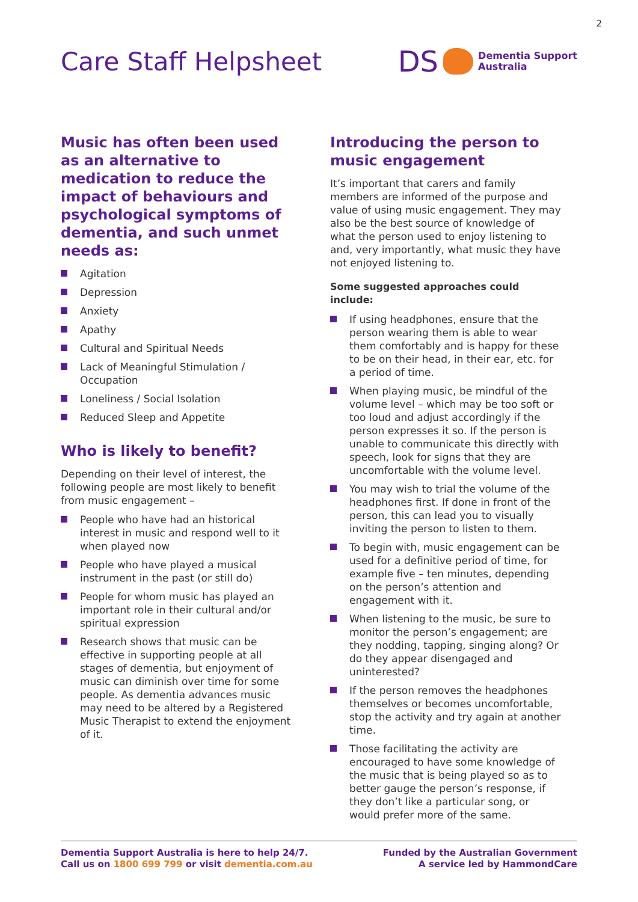2
Care Staff Helpsheet
DS Dementia Support
Australia
Music has often been used as an alternative to medication to reduce the impact of behaviours and psychological symptoms of dementia, and such unmet needs as:
Agitation
Depression
Anxiety
Apathy
Cultural and Spiritual Needs
Lack of Meaningful Stimulation / Occupation
Loneliness / Social Isolation
Reduced Sleep and Appetite
Who is likely to benefit?
Depending on their level of interest, the following people are most likely to benefit from music engagement –
People who have had an historical interest in music and respond well to it when played now
People who have played a musical instrument in the past (or still do)
People for whom music has played an important role in their cultural and/or spiritual expression
Research shows that music can be effective in supporting people at all stages of dementia, but enjoyment of music can diminish over time for some people. As dementia advances music may need to be altered by a Registered Music Therapist to extend the enjoyment of it.
Introducing the person to music engagement
It’s important that carers and family members are informed of the purpose and value of using music engagement. They may also be the best source of knowledge of what the person used to enjoy listening to and, very importantly, what music they have not enjoyed listening to.
Some suggested approaches could include:
If using headphones, ensure that the person wearing them is able to wear them comfortably and is happy for these to be on their head, in their ear, etc. for a period of time.
When playing music, be mindful of the volume level – which may be too soft or too loud and adjust accordingly if the person expresses it so. If the person is unable to communicate this directly with speech, look for signs that they are uncomfortable with the volume level.
You may wish to trial the volume of the headphones first. If done in front of the person, this can lead you to visually inviting the person to listen to them.
To begin with, music engagement can be used for a definitive period of time, for example five – ten minutes, depending on the person’s attention and engagement with it.
When listening to the music, be sure to monitor the person’s engagement; are they nodding, tapping, singing along? Or do they appear disengaged and uninterested?
If the person removes the headphones themselves or becomes uncomfortable, stop the activity and try again at another time.
Those facilitating the activity are encouraged to have some knowledge of the music that is being played so as to better gauge the person’s response, if they don’t like a particular song, or would prefer more of the same.
Dementia Support Australia is here to help 24/7.
Call us on 1800 699 799 or visit dementia.com.au
Funded by the Australian Government
A service led by HammondCare